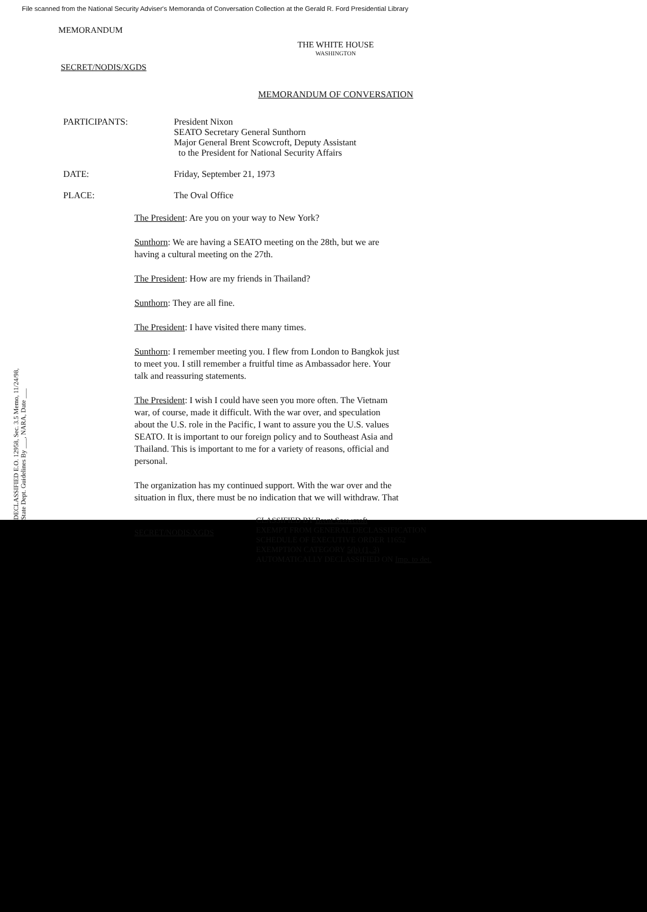File scanned from the National Security Adviser's Memoranda of Conversation Collection at the Gerald R. Ford Presidential Library
MEMORANDUM
THE WHITE HOUSE
WASHINGTON
SECRET/NODIS/XGDS
MEMORANDUM OF CONVERSATION
DECLASSIFIED E.O. 12958, Sec. 3.5 Memo, 11/24/98, State Dept. Guidelines By ___, NARA, Date ___
PARTICIPANTS: President Nixon
SEATO Secretary General Sunthorn
Major General Brent Scowcroft, Deputy Assistant
to the President for National Security Affairs
DATE: Friday, September 21, 1973
PLACE: The Oval Office
The President: Are you on your way to New York?
Sunthorn: We are having a SEATO meeting on the 28th, but we are having a cultural meeting on the 27th.
The President: How are my friends in Thailand?
Sunthorn: They are all fine.
The President: I have visited there many times.
Sunthorn: I remember meeting you. I flew from London to Bangkok just to meet you. I still remember a fruitful time as Ambassador here. Your talk and reassuring statements.
The President: I wish I could have seen you more often. The Vietnam war, of course, made it difficult. With the war over, and speculation about the U.S. role in the Pacific, I want to assure you the U.S. values SEATO. It is important to our foreign policy and to Southeast Asia and Thailand. This is important to me for a variety of reasons, official and personal.
The organization has my continued support. With the war over and the situation in flux, there must be no indication that we will withdraw. That
SECRET/NODIS/XGDS
CLASSIFIED BY Brent Scowcroft
EXEMPT FROM GENERAL DECLASSIFICATION
SCHEDULE OF EXECUTIVE ORDER 11652
EXEMPTION CATEGORY 5(b) (1, 3)
AUTOMATICALLY DECLASSIFIED ON Imp. to det.